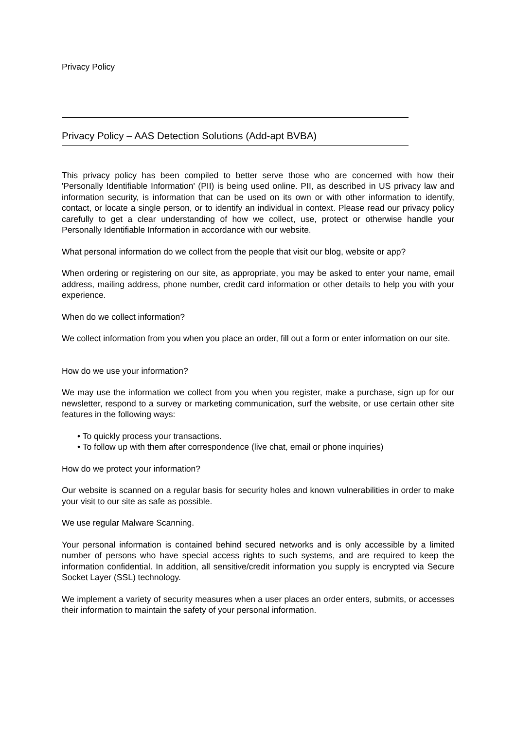Privacy Policy
Privacy Policy – AAS Detection Solutions (Add-apt BVBA)
This privacy policy has been compiled to better serve those who are concerned with how their 'Personally Identifiable Information' (PII) is being used online. PII, as described in US privacy law and information security, is information that can be used on its own or with other information to identify, contact, or locate a single person, or to identify an individual in context. Please read our privacy policy carefully to get a clear understanding of how we collect, use, protect or otherwise handle your Personally Identifiable Information in accordance with our website.
What personal information do we collect from the people that visit our blog, website or app?
When ordering or registering on our site, as appropriate, you may be asked to enter your name, email address, mailing address, phone number, credit card information or other details to help you with your experience.
When do we collect information?
We collect information from you when you place an order, fill out a form or enter information on our site.
How do we use your information?
We may use the information we collect from you when you register, make a purchase, sign up for our newsletter, respond to a survey or marketing communication, surf the website, or use certain other site features in the following ways:
• To quickly process your transactions.
• To follow up with them after correspondence (live chat, email or phone inquiries)
How do we protect your information?
Our website is scanned on a regular basis for security holes and known vulnerabilities in order to make your visit to our site as safe as possible.
We use regular Malware Scanning.
Your personal information is contained behind secured networks and is only accessible by a limited number of persons who have special access rights to such systems, and are required to keep the information confidential. In addition, all sensitive/credit information you supply is encrypted via Secure Socket Layer (SSL) technology.
We implement a variety of security measures when a user places an order enters, submits, or accesses their information to maintain the safety of your personal information.